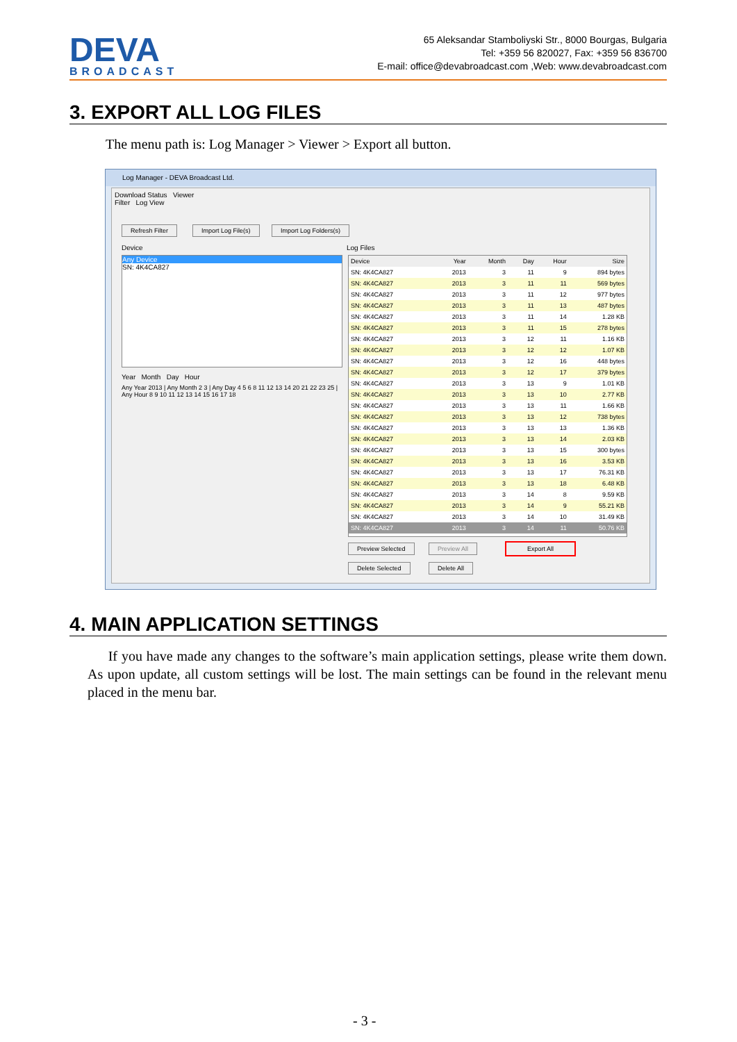DEVA
BROADCAST
65 Aleksandar Stamboliyski Str., 8000 Bourgas, Bulgaria
Tel: +359 56 820027, Fax: +359 56 836700
E-mail: office@devabroadcast.com ,Web: www.devabroadcast.com
3. EXPORT ALL LOG FILES
The menu path is: Log Manager > Viewer > Export all button.
Log Manager - DEVA Broadcast Ltd.
Download Status Viewer
Filter Log View
Refresh Filter Import Log File(s) Import Log Folders(s)
Device Log Files
Any Device
SN: 4K4CA827
Year Month Day Hour
Any Year 2013 | Any Month 2 3 | Any Day 4 5 6 8 11 12 13 14 20 21 22 23 25 | Any Hour 8 9 10 11 12 13 14 15 16 17 18
| Device | Year | Month | Day | Hour | Size |
| --- | --- | --- | --- | --- | --- |
| SN: 4K4CA827 | 2013 | 3 | 11 | 9 | 894 bytes |
| SN: 4K4CA827 | 2013 | 3 | 11 | 11 | 569 bytes |
| SN: 4K4CA827 | 2013 | 3 | 11 | 12 | 977 bytes |
| SN: 4K4CA827 | 2013 | 3 | 11 | 13 | 487 bytes |
| SN: 4K4CA827 | 2013 | 3 | 11 | 14 | 1.28 KB |
| SN: 4K4CA827 | 2013 | 3 | 11 | 15 | 278 bytes |
| SN: 4K4CA827 | 2013 | 3 | 12 | 11 | 1.16 KB |
| SN: 4K4CA827 | 2013 | 3 | 12 | 12 | 1.07 KB |
| SN: 4K4CA827 | 2013 | 3 | 12 | 16 | 448 bytes |
| SN: 4K4CA827 | 2013 | 3 | 12 | 17 | 379 bytes |
| SN: 4K4CA827 | 2013 | 3 | 13 | 9 | 1.01 KB |
| SN: 4K4CA827 | 2013 | 3 | 13 | 10 | 2.77 KB |
| SN: 4K4CA827 | 2013 | 3 | 13 | 11 | 1.66 KB |
| SN: 4K4CA827 | 2013 | 3 | 13 | 12 | 738 bytes |
| SN: 4K4CA827 | 2013 | 3 | 13 | 13 | 1.36 KB |
| SN: 4K4CA827 | 2013 | 3 | 13 | 14 | 2.03 KB |
| SN: 4K4CA827 | 2013 | 3 | 13 | 15 | 300 bytes |
| SN: 4K4CA827 | 2013 | 3 | 13 | 16 | 3.53 KB |
| SN: 4K4CA827 | 2013 | 3 | 13 | 17 | 76.31 KB |
| SN: 4K4CA827 | 2013 | 3 | 13 | 18 | 6.48 KB |
| SN: 4K4CA827 | 2013 | 3 | 14 | 8 | 9.59 KB |
| SN: 4K4CA827 | 2013 | 3 | 14 | 9 | 55.21 KB |
| SN: 4K4CA827 | 2013 | 3 | 14 | 10 | 31.49 KB |
| SN: 4K4CA827 | 2013 | 3 | 14 | 11 | 50.76 KB |
Preview Selected Preview All Export All
Delete Selected Delete All
4. MAIN APPLICATION SETTINGS
If you have made any changes to the software’s main application settings, please write them down. As upon update, all custom settings will be lost. The main settings can be found in the relevant menu placed in the menu bar.
- 3 -